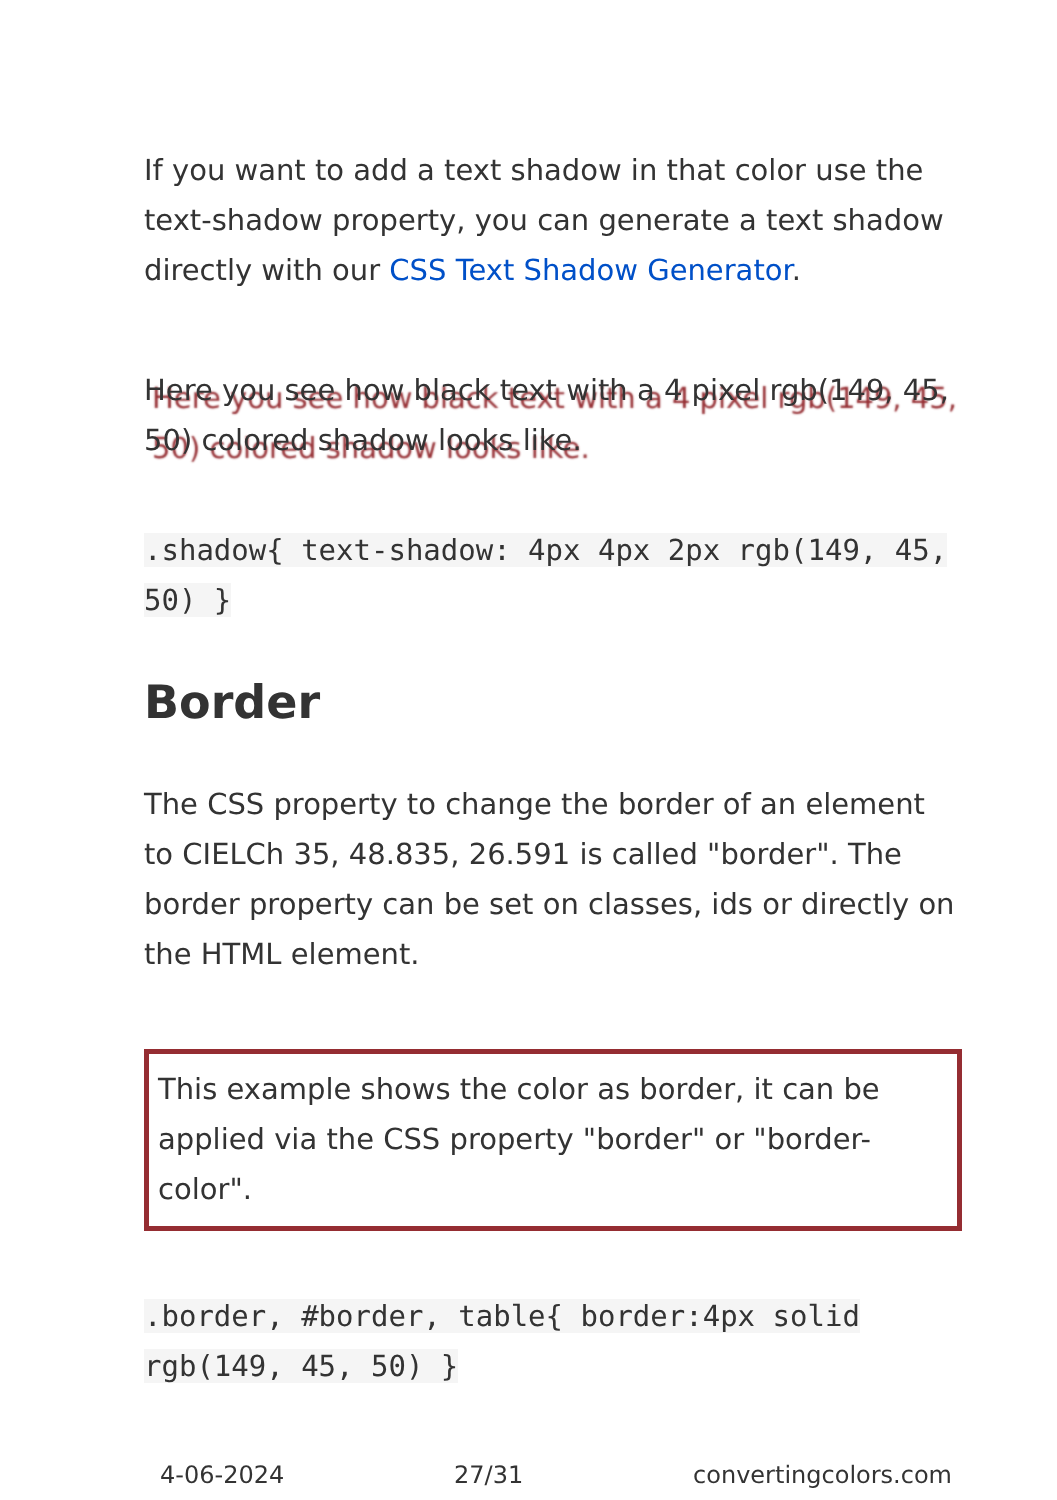If you want to add a text shadow in that color use the text-shadow property, you can generate a text shadow directly with our CSS Text Shadow Generator.
Here you see how black text with a 4 pixel rgb(149, 45, 50) colored shadow looks like.
.shadow{ text-shadow: 4px 4px 2px rgb(149, 45, 50) }
Border
The CSS property to change the border of an element to CIELCh 35, 48.835, 26.591 is called "border". The border property can be set on classes, ids or directly on the HTML element.
This example shows the color as border, it can be applied via the CSS property "border" or "border-color".
.border, #border, table{ border:4px solid rgb(149, 45, 50) }
4-06-2024 27/31 convertingcolors.com